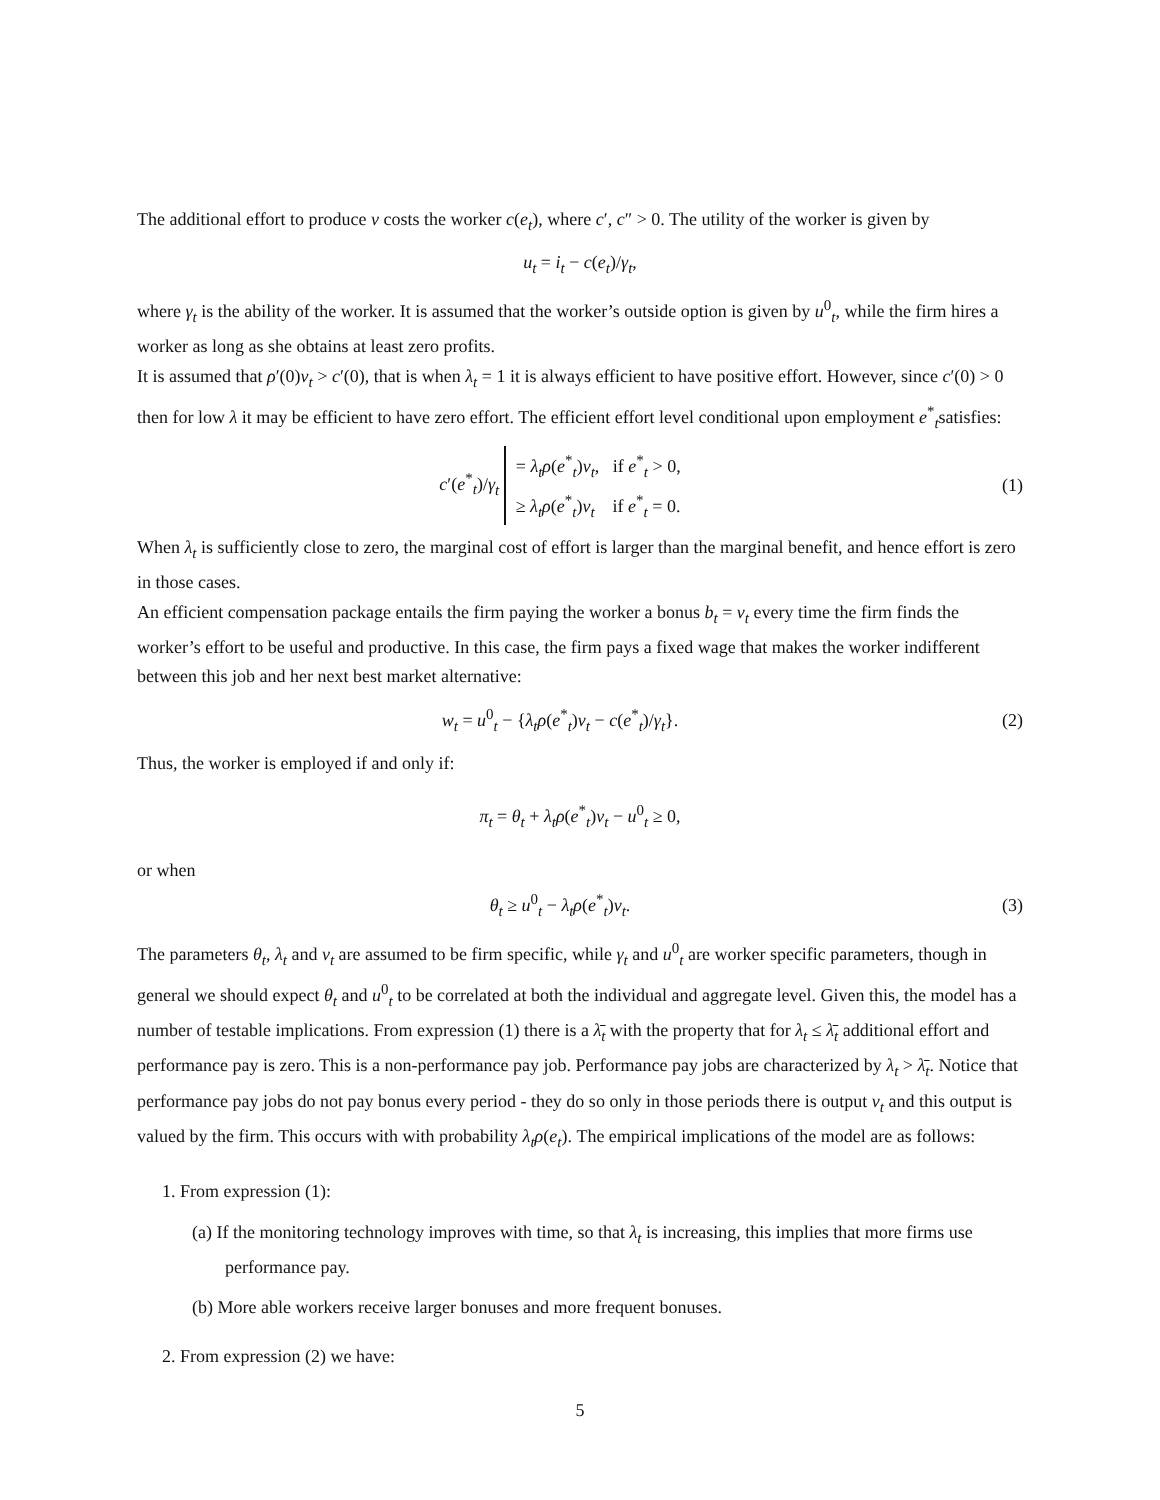The additional effort to produce v costs the worker c(e<sub>t</sub>), where c′, c″ > 0. The utility of the worker is given by
u<sub>t</sub> = i<sub>t</sub> − c(e<sub>t</sub>)/γ<sub>t</sub>,
where γ<sub>t</sub> is the ability of the worker. It is assumed that the worker’s outside option is given by u<sup>0</sup><sub>t</sub>, while the firm hires a worker as long as she obtains at least zero profits.
It is assumed that ρ′(0)v<sub>t</sub> > c′(0), that is when λ<sub>t</sub> = 1 it is always efficient to have positive effort. However, since c′(0) > 0 then for low λ it may be efficient to have zero effort. The efficient effort level conditional upon employment e<sup>*</sup><sub>t</sub>satisfies:
c′(e<sup>*</sup><sub>t</sub>)/γ<sub>t</sub> = λ<sub>t</sub>ρ(e<sup>*</sup><sub>t</sub>)v<sub>t</sub>, if e<sup>*</sup><sub>t</sub> > 0,
≥ λ<sub>t</sub>ρ(e<sup>*</sup><sub>t</sub>)v<sub>t</sub> if e<sup>*</sup><sub>t</sub> = 0.
(1)
When λ<sub>t</sub> is sufficiently close to zero, the marginal cost of effort is larger than the marginal benefit, and hence effort is zero in those cases.
An efficient compensation package entails the firm paying the worker a bonus b<sub>t</sub> = v<sub>t</sub> every time the firm finds the worker’s effort to be useful and productive. In this case, the firm pays a fixed wage that makes the worker indifferent between this job and her next best market alternative:
w<sub>t</sub> = u<sup>0</sup><sub>t</sub> − {λ<sub>t</sub>ρ(e<sup>*</sup><sub>t</sub>)v<sub>t</sub> − c(e<sup>*</sup><sub>t</sub>)/γ<sub>t</sub>}.
(2)
Thus, the worker is employed if and only if:
π<sub>t</sub> = θ<sub>t</sub> + λ<sub>t</sub>ρ(e<sup>*</sup><sub>t</sub>)v<sub>t</sub> − u<sup>0</sup><sub>t</sub> ≥ 0,
or when
θ<sub>t</sub> ≥ u<sup>0</sup><sub>t</sub> − λ<sub>t</sub>ρ(e<sup>*</sup><sub>t</sub>)v<sub>t</sub>. (3)
The parameters θ<sub>t</sub>, λ<sub>t</sub> and v<sub>t</sub> are assumed to be firm specific, while γ<sub>t</sub> and u<sup>0</sup><sub>t</sub> are worker specific parameters, though in general we should expect θ<sub>t</sub> and u<sup>0</sup><sub>t</sub> to be correlated at both the individual and aggregate level. Given this, the model has a number of testable implications. From expression (1) there is a λ̄<sub>t</sub> with the property that for λ<sub>t</sub> ≤ λ̄<sub>t</sub> additional effort and performance pay is zero. This is a non-performance pay job. Performance pay jobs are characterized by λ<sub>t</sub> > λ̄<sub>t</sub>. Notice that performance pay jobs do not pay bonus every period - they do so only in those periods there is output v<sub>t</sub> and this output is valued by the firm. This occurs with with probability λ<sub>t</sub>ρ(e<sub>t</sub>). The empirical implications of the model are as follows:
1. From expression (1):
(a) If the monitoring technology improves with time, so that λ<sub>t</sub> is increasing, this implies that more firms use performance pay.
(b) More able workers receive larger bonuses and more frequent bonuses.
2. From expression (2) we have:
5